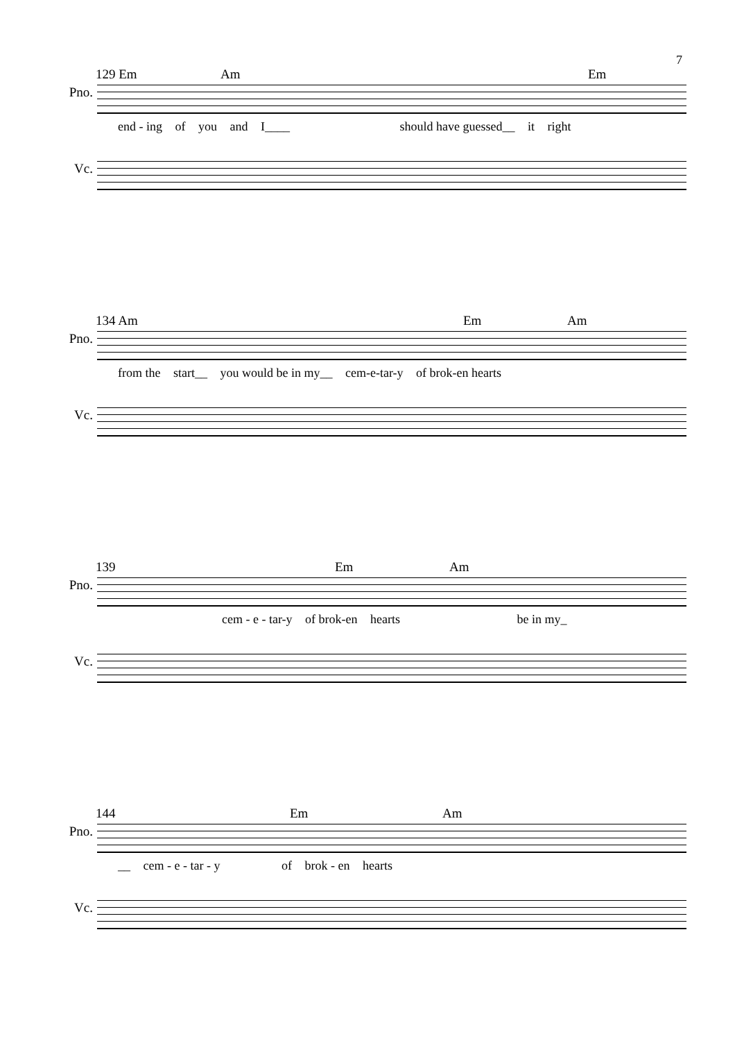7
129 Em Am Em
Pno.
end - ing of you and I____ should have guessed__ it right
Vc.
134 Am Em Am
Pno.
from the start__ you would be in my__ cem-e-tar-y of brok-en hearts
Vc.
139 Em Am
Pno.
cem - e - tar-y of brok-en hearts be in my_
Vc.
144 Em Am
Pno.
__ cem - e - tar - y of brok - en hearts
Vc.